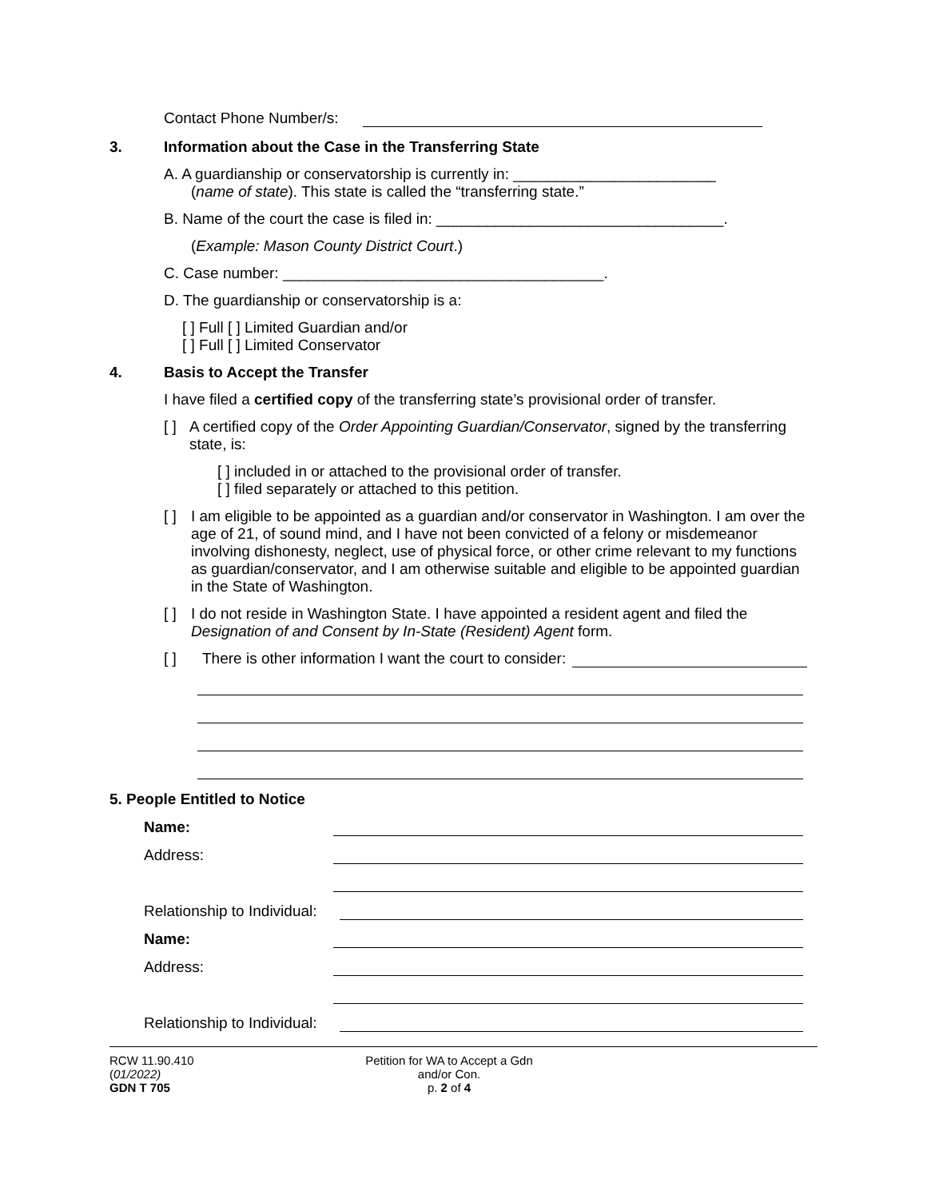Contact Phone Number/s:
3. Information about the Case in the Transferring State
A. A guardianship or conservatorship is currently in: ________________________
(name of state). This state is called the “transferring state.”
B. Name of the court the case is filed in: __________________________________.
(Example: Mason County District Court.)
C. Case number: ______________________________________.
D. The guardianship or conservatorship is a:
[ ] Full [ ] Limited Guardian and/or
[ ] Full [ ] Limited Conservator
4. Basis to Accept the Transfer
I have filed a certified copy of the transferring state’s provisional order of transfer.
[ ] A certified copy of the Order Appointing Guardian/Conservator, signed by the transferring state, is:
[ ] included in or attached to the provisional order of transfer.
[ ] filed separately or attached to this petition.
[ ] I am eligible to be appointed as a guardian and/or conservator in Washington. I am over the age of 21, of sound mind, and I have not been convicted of a felony or misdemeanor involving dishonesty, neglect, use of physical force, or other crime relevant to my functions as guardian/conservator, and I am otherwise suitable and eligible to be appointed guardian in the State of Washington.
[ ] I do not reside in Washington State. I have appointed a resident agent and filed the Designation of and Consent by In-State (Resident) Agent form.
[ ] There is other information I want the court to consider:
5. People Entitled to Notice
Name:
Address:
Relationship to Individual:
Name:
Address:
Relationship to Individual:
RCW 11.90.410
(01/2022)
GDN T 705
Petition for WA to Accept a Gdn
and/or Con.
p. 2 of 4